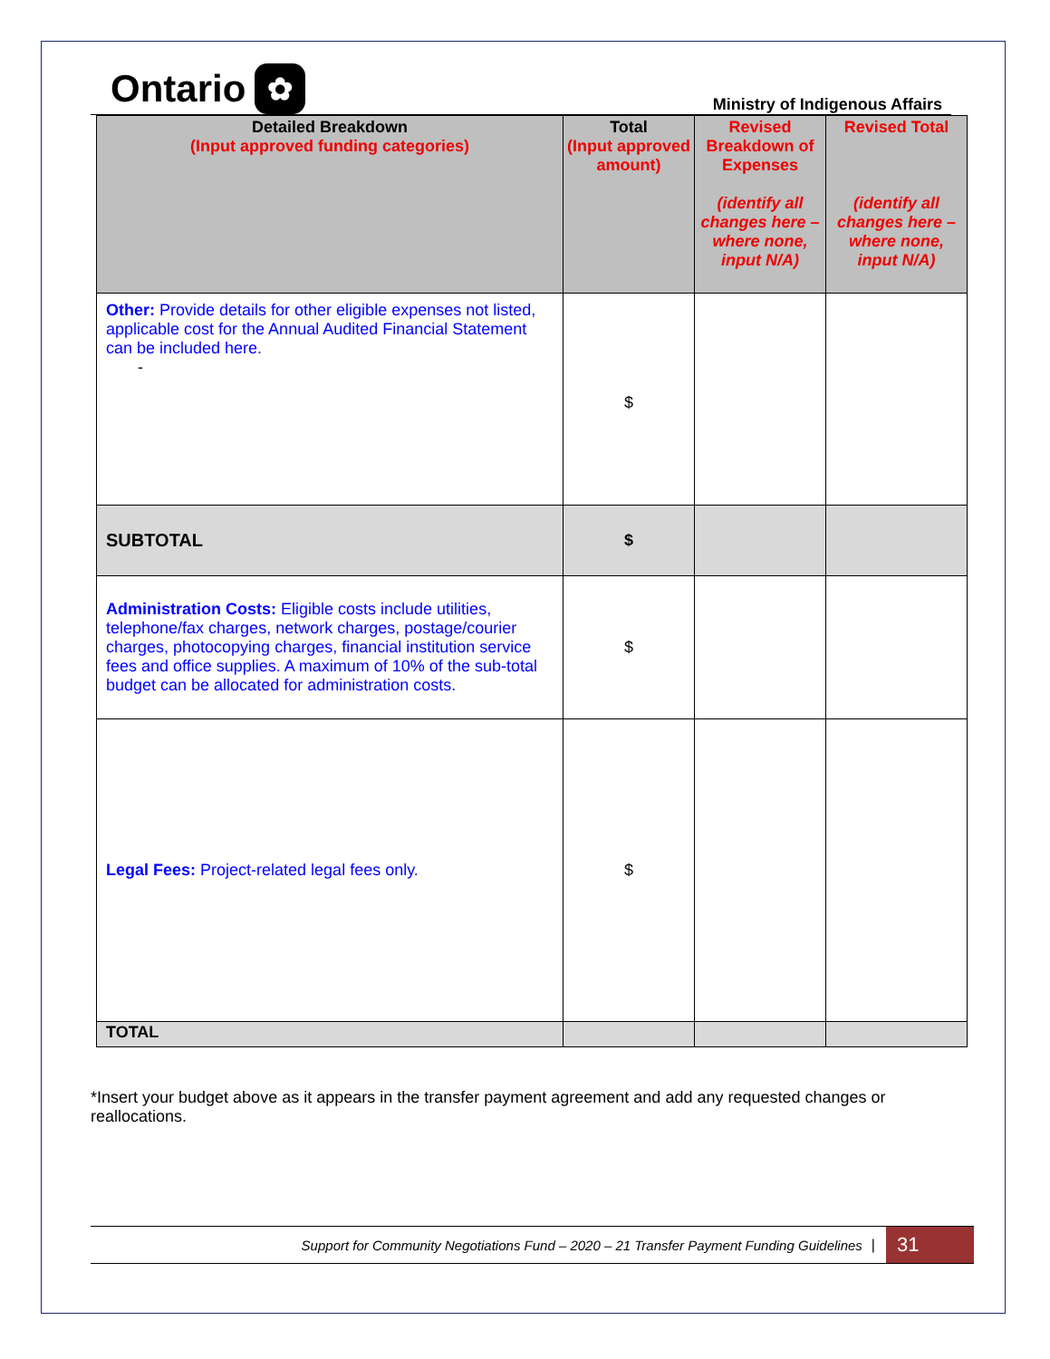Ontario ✿
Ministry of Indigenous Affairs
| Detailed Breakdown (Input approved funding categories) | Total (Input approved amount) | Revised Breakdown of Expenses (identify all changes here – where none, input N/A) | Revised Total (identify all changes here – where none, input N/A) |
| --- | --- | --- | --- |
| Other: Provide details for other eligible expenses not listed, applicable cost for the Annual Audited Financial Statement can be included here. - | $ | | |
| SUBTOTAL | $ | | |
| Administration Costs: Eligible costs include utilities, telephone/fax charges, network charges, postage/courier charges, photocopying charges, financial institution service fees and office supplies. A maximum of 10% of the sub-total budget can be allocated for administration costs. | $ | | |
| Legal Fees: Project-related legal fees only. | $ | | |
| TOTAL | | | |
*Insert your budget above as it appears in the transfer payment agreement and add any requested changes or reallocations.
Support for Community Negotiations Fund – 2020 – 21 Transfer Payment Funding Guidelines |
31